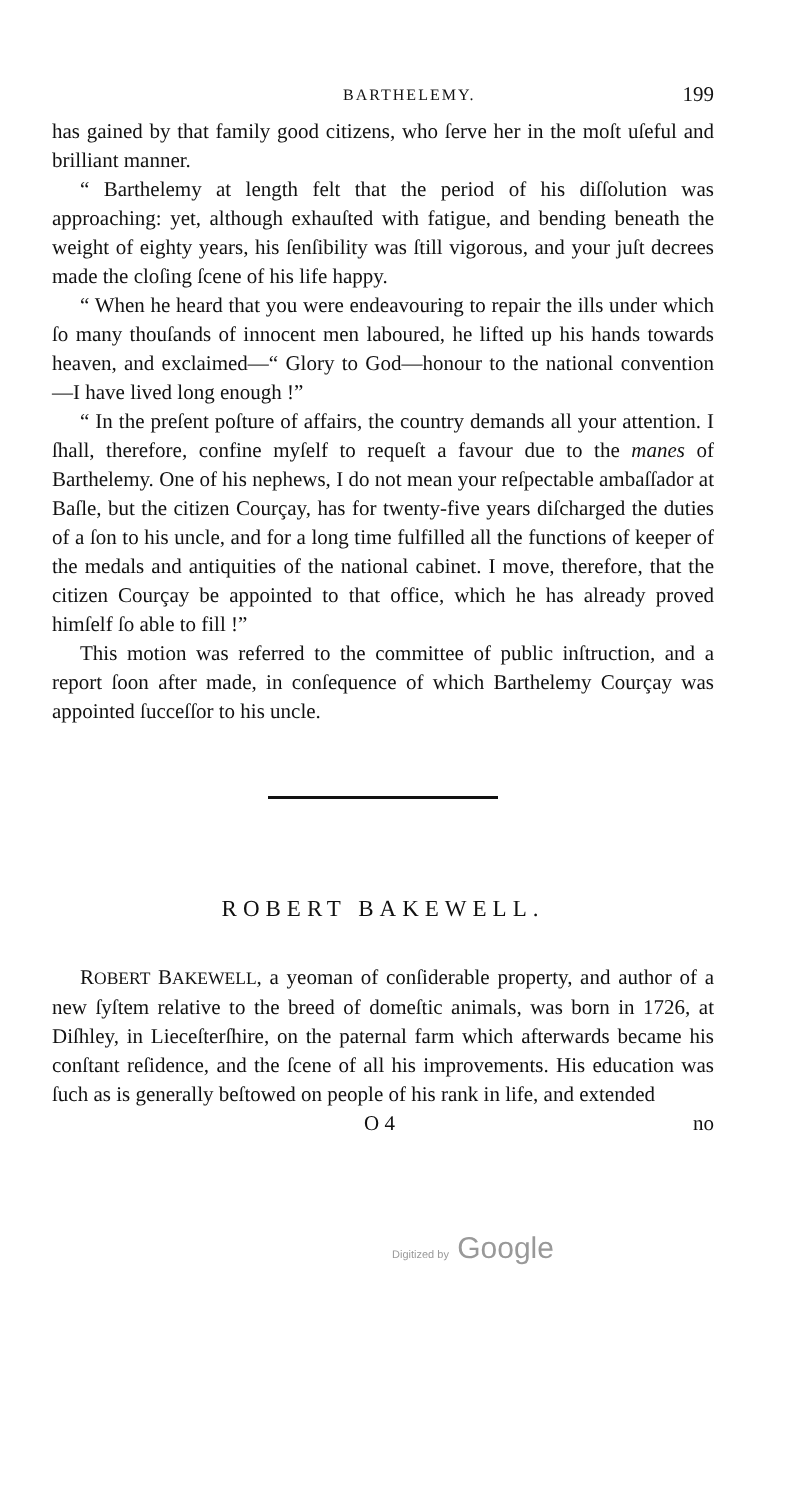BARTHELEMY. 199
has gained by that family good citizens, who ſerve her in the moſt uſeful and brilliant manner.
“ Barthelemy at length felt that the period of his diſſolution was approaching: yet, although exhauſted with fatigue, and bending beneath the weight of eighty years, his ſenſibility was ſtill vigorous, and your juſt decrees made the cloſing ſcene of his life happy.
“ When he heard that you were endeavouring to repair the ills under which ſo many thouſands of innocent men laboured, he lifted up his hands towards heaven, and exclaimed—“ Glory to God—honour to the national convention—I have lived long enough !”
“ In the preſent poſture of affairs, the country demands all your attention. I ſhall, therefore, confine myſelf to requeſt a favour due to the manes of Barthelemy. One of his nephews, I do not mean your reſpectable ambaſſador at Baſle, but the citizen Courçay, has for twenty-five years diſcharged the duties of a ſon to his uncle, and for a long time fulfilled all the functions of keeper of the medals and antiquities of the national cabinet. I move, therefore, that the citizen Courçay be appointed to that office, which he has already proved himſelf ſo able to fill !”
This motion was referred to the committee of public inſtruction, and a report ſoon after made, in conſequence of which Barthelemy Courçay was appointed ſucceſſor to his uncle.
ROBERT BAKEWELL.
ROBERT BAKEWELL, a yeoman of conſiderable property, and author of a new ſyſtem relative to the breed of domeſtic animals, was born in 1726, at Diſhley, in Lieceſterſhire, on the paternal farm which afterwards became his conſtant reſidence, and the ſcene of all his improvements. His education was ſuch as is generally beſtowed on people of his rank in life, and extended
O 4 no
Digitized by Google